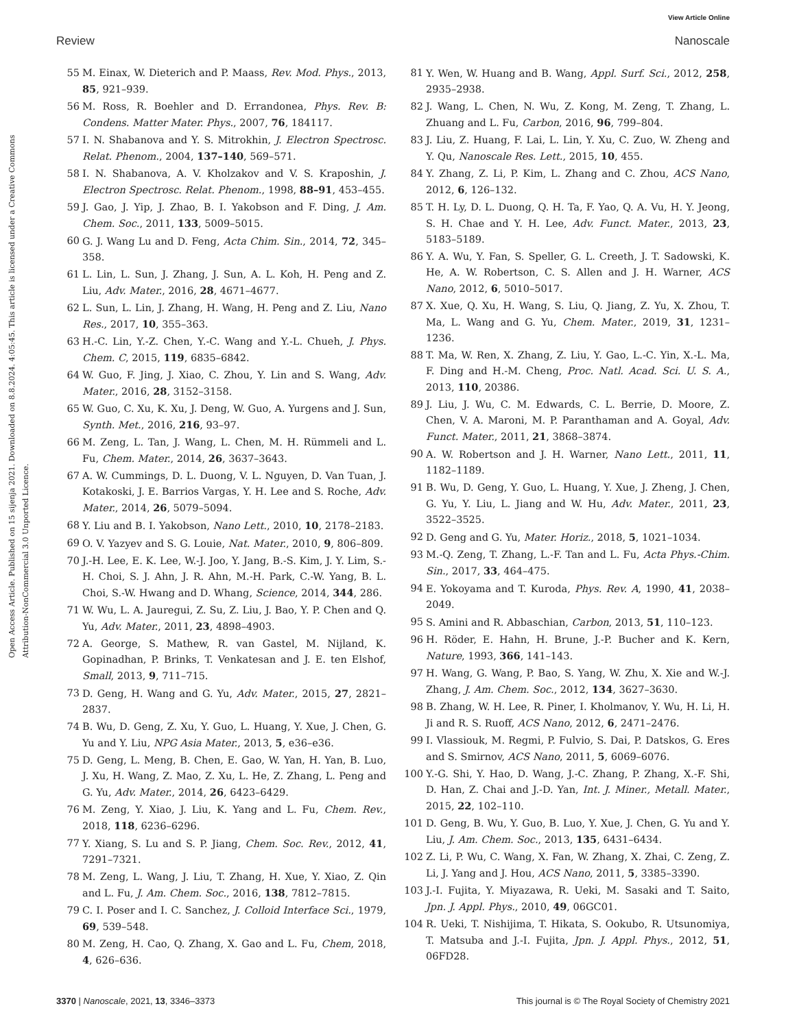View Article Online
Review Nanoscale
Open Access Article. Published on 15 sijenja 2021. Downloaded on 8.8.2024. 4:05:45. This article is licensed under a Creative Commons Attribution-NonCommercial 3.0 Unported Licence.
55 M. Einax, W. Dieterich and P. Maass, Rev. Mod. Phys., 2013, 85, 921–939.
56 M. Ross, R. Boehler and D. Errandonea, Phys. Rev. B: Condens. Matter Mater. Phys., 2007, 76, 184117.
57 I. N. Shabanova and Y. S. Mitrokhin, J. Electron Spectrosc. Relat. Phenom., 2004, 137–140, 569–571.
58 I. N. Shabanova, A. V. Kholzakov and V. S. Kraposhin, J. Electron Spectrosc. Relat. Phenom., 1998, 88–91, 453–455.
59 J. Gao, J. Yip, J. Zhao, B. I. Yakobson and F. Ding, J. Am. Chem. Soc., 2011, 133, 5009–5015.
60 G. J. Wang Lu and D. Feng, Acta Chim. Sin., 2014, 72, 345–358.
61 L. Lin, L. Sun, J. Zhang, J. Sun, A. L. Koh, H. Peng and Z. Liu, Adv. Mater., 2016, 28, 4671–4677.
62 L. Sun, L. Lin, J. Zhang, H. Wang, H. Peng and Z. Liu, Nano Res., 2017, 10, 355–363.
63 H.-C. Lin, Y.-Z. Chen, Y.-C. Wang and Y.-L. Chueh, J. Phys. Chem. C, 2015, 119, 6835–6842.
64 W. Guo, F. Jing, J. Xiao, C. Zhou, Y. Lin and S. Wang, Adv. Mater., 2016, 28, 3152–3158.
65 W. Guo, C. Xu, K. Xu, J. Deng, W. Guo, A. Yurgens and J. Sun, Synth. Met., 2016, 216, 93–97.
66 M. Zeng, L. Tan, J. Wang, L. Chen, M. H. Rümmeli and L. Fu, Chem. Mater., 2014, 26, 3637–3643.
67 A. W. Cummings, D. L. Duong, V. L. Nguyen, D. Van Tuan, J. Kotakoski, J. E. Barrios Vargas, Y. H. Lee and S. Roche, Adv. Mater., 2014, 26, 5079–5094.
68 Y. Liu and B. I. Yakobson, Nano Lett., 2010, 10, 2178–2183.
69 O. V. Yazyev and S. G. Louie, Nat. Mater., 2010, 9, 806–809.
70 J.-H. Lee, E. K. Lee, W.-J. Joo, Y. Jang, B.-S. Kim, J. Y. Lim, S.-H. Choi, S. J. Ahn, J. R. Ahn, M.-H. Park, C.-W. Yang, B. L. Choi, S.-W. Hwang and D. Whang, Science, 2014, 344, 286.
71 W. Wu, L. A. Jauregui, Z. Su, Z. Liu, J. Bao, Y. P. Chen and Q. Yu, Adv. Mater., 2011, 23, 4898–4903.
72 A. George, S. Mathew, R. van Gastel, M. Nijland, K. Gopinadhan, P. Brinks, T. Venkatesan and J. E. ten Elshof, Small, 2013, 9, 711–715.
73 D. Geng, H. Wang and G. Yu, Adv. Mater., 2015, 27, 2821–2837.
74 B. Wu, D. Geng, Z. Xu, Y. Guo, L. Huang, Y. Xue, J. Chen, G. Yu and Y. Liu, NPG Asia Mater., 2013, 5, e36–e36.
75 D. Geng, L. Meng, B. Chen, E. Gao, W. Yan, H. Yan, B. Luo, J. Xu, H. Wang, Z. Mao, Z. Xu, L. He, Z. Zhang, L. Peng and G. Yu, Adv. Mater., 2014, 26, 6423–6429.
76 M. Zeng, Y. Xiao, J. Liu, K. Yang and L. Fu, Chem. Rev., 2018, 118, 6236–6296.
77 Y. Xiang, S. Lu and S. P. Jiang, Chem. Soc. Rev., 2012, 41, 7291–7321.
78 M. Zeng, L. Wang, J. Liu, T. Zhang, H. Xue, Y. Xiao, Z. Qin and L. Fu, J. Am. Chem. Soc., 2016, 138, 7812–7815.
79 C. I. Poser and I. C. Sanchez, J. Colloid Interface Sci., 1979, 69, 539–548.
80 M. Zeng, H. Cao, Q. Zhang, X. Gao and L. Fu, Chem, 2018, 4, 626–636.
81 Y. Wen, W. Huang and B. Wang, Appl. Surf. Sci., 2012, 258, 2935–2938.
82 J. Wang, L. Chen, N. Wu, Z. Kong, M. Zeng, T. Zhang, L. Zhuang and L. Fu, Carbon, 2016, 96, 799–804.
83 J. Liu, Z. Huang, F. Lai, L. Lin, Y. Xu, C. Zuo, W. Zheng and Y. Qu, Nanoscale Res. Lett., 2015, 10, 455.
84 Y. Zhang, Z. Li, P. Kim, L. Zhang and C. Zhou, ACS Nano, 2012, 6, 126–132.
85 T. H. Ly, D. L. Duong, Q. H. Ta, F. Yao, Q. A. Vu, H. Y. Jeong, S. H. Chae and Y. H. Lee, Adv. Funct. Mater., 2013, 23, 5183–5189.
86 Y. A. Wu, Y. Fan, S. Speller, G. L. Creeth, J. T. Sadowski, K. He, A. W. Robertson, C. S. Allen and J. H. Warner, ACS Nano, 2012, 6, 5010–5017.
87 X. Xue, Q. Xu, H. Wang, S. Liu, Q. Jiang, Z. Yu, X. Zhou, T. Ma, L. Wang and G. Yu, Chem. Mater., 2019, 31, 1231–1236.
88 T. Ma, W. Ren, X. Zhang, Z. Liu, Y. Gao, L.-C. Yin, X.-L. Ma, F. Ding and H.-M. Cheng, Proc. Natl. Acad. Sci. U. S. A., 2013, 110, 20386.
89 J. Liu, J. Wu, C. M. Edwards, C. L. Berrie, D. Moore, Z. Chen, V. A. Maroni, M. P. Paranthaman and A. Goyal, Adv. Funct. Mater., 2011, 21, 3868–3874.
90 A. W. Robertson and J. H. Warner, Nano Lett., 2011, 11, 1182–1189.
91 B. Wu, D. Geng, Y. Guo, L. Huang, Y. Xue, J. Zheng, J. Chen, G. Yu, Y. Liu, L. Jiang and W. Hu, Adv. Mater., 2011, 23, 3522–3525.
92 D. Geng and G. Yu, Mater. Horiz., 2018, 5, 1021–1034.
93 M.-Q. Zeng, T. Zhang, L.-F. Tan and L. Fu, Acta Phys.-Chim. Sin., 2017, 33, 464–475.
94 E. Yokoyama and T. Kuroda, Phys. Rev. A, 1990, 41, 2038–2049.
95 S. Amini and R. Abbaschian, Carbon, 2013, 51, 110–123.
96 H. Röder, E. Hahn, H. Brune, J.-P. Bucher and K. Kern, Nature, 1993, 366, 141–143.
97 H. Wang, G. Wang, P. Bao, S. Yang, W. Zhu, X. Xie and W.-J. Zhang, J. Am. Chem. Soc., 2012, 134, 3627–3630.
98 B. Zhang, W. H. Lee, R. Piner, I. Kholmanov, Y. Wu, H. Li, H. Ji and R. S. Ruoff, ACS Nano, 2012, 6, 2471–2476.
99 I. Vlassiouk, M. Regmi, P. Fulvio, S. Dai, P. Datskos, G. Eres and S. Smirnov, ACS Nano, 2011, 5, 6069–6076.
100 Y.-G. Shi, Y. Hao, D. Wang, J.-C. Zhang, P. Zhang, X.-F. Shi, D. Han, Z. Chai and J.-D. Yan, Int. J. Miner., Metall. Mater., 2015, 22, 102–110.
101 D. Geng, B. Wu, Y. Guo, B. Luo, Y. Xue, J. Chen, G. Yu and Y. Liu, J. Am. Chem. Soc., 2013, 135, 6431–6434.
102 Z. Li, P. Wu, C. Wang, X. Fan, W. Zhang, X. Zhai, C. Zeng, Z. Li, J. Yang and J. Hou, ACS Nano, 2011, 5, 3385–3390.
103 J.-I. Fujita, Y. Miyazawa, R. Ueki, M. Sasaki and T. Saito, Jpn. J. Appl. Phys., 2010, 49, 06GC01.
104 R. Ueki, T. Nishijima, T. Hikata, S. Ookubo, R. Utsunomiya, T. Matsuba and J.-I. Fujita, Jpn. J. Appl. Phys., 2012, 51, 06FD28.
3370 | Nanoscale, 2021, 13, 3346–3373 This journal is © The Royal Society of Chemistry 2021